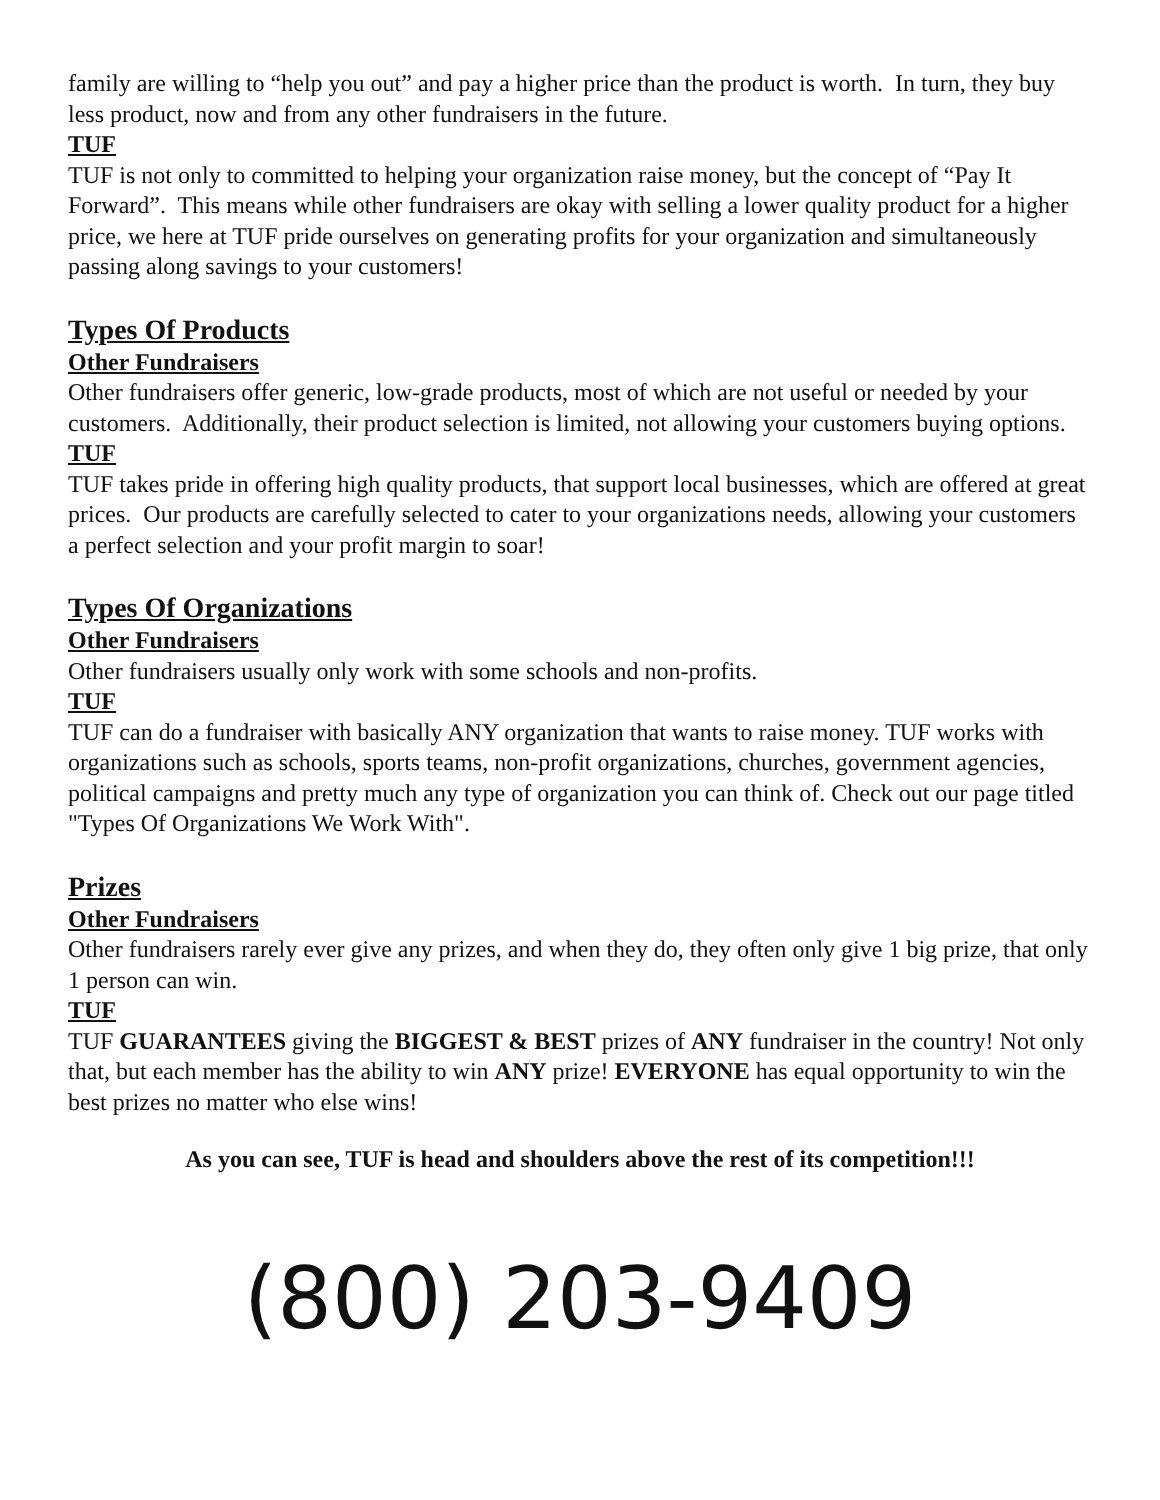family are willing to “help you out” and pay a higher price than the product is worth. In turn, they buy less product, now and from any other fundraisers in the future.
TUF
TUF is not only to committed to helping your organization raise money, but the concept of “Pay It Forward”. This means while other fundraisers are okay with selling a lower quality product for a higher price, we here at TUF pride ourselves on generating profits for your organization and simultaneously passing along savings to your customers!
Types Of Products
Other Fundraisers
Other fundraisers offer generic, low-grade products, most of which are not useful or needed by your customers. Additionally, their product selection is limited, not allowing your customers buying options.
TUF
TUF takes pride in offering high quality products, that support local businesses, which are offered at great prices. Our products are carefully selected to cater to your organizations needs, allowing your customers a perfect selection and your profit margin to soar!
Types Of Organizations
Other Fundraisers
Other fundraisers usually only work with some schools and non-profits.
TUF
TUF can do a fundraiser with basically ANY organization that wants to raise money. TUF works with organizations such as schools, sports teams, non-profit organizations, churches, government agencies, political campaigns and pretty much any type of organization you can think of. Check out our page titled "Types Of Organizations We Work With".
Prizes
Other Fundraisers
Other fundraisers rarely ever give any prizes, and when they do, they often only give 1 big prize, that only 1 person can win.
TUF
TUF GUARANTEES giving the BIGGEST & BEST prizes of ANY fundraiser in the country! Not only that, but each member has the ability to win ANY prize! EVERYONE has equal opportunity to win the best prizes no matter who else wins!
As you can see, TUF is head and shoulders above the rest of its competition!!!
(800) 203-9409